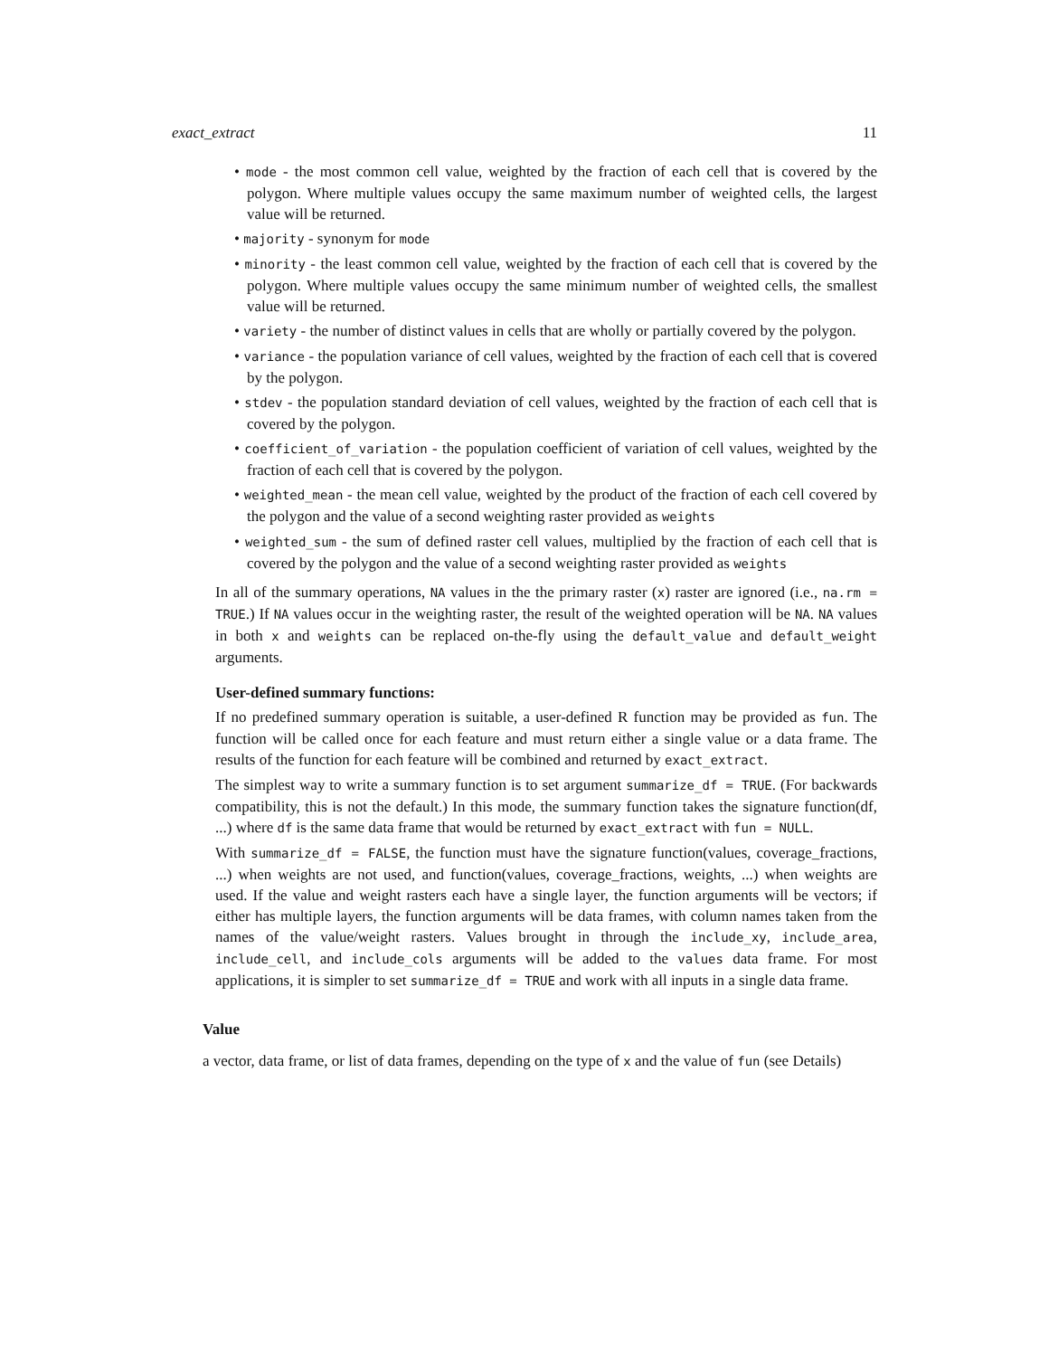exact_extract 11
• mode - the most common cell value, weighted by the fraction of each cell that is covered by the polygon. Where multiple values occupy the same maximum number of weighted cells, the largest value will be returned.
• majority - synonym for mode
• minority - the least common cell value, weighted by the fraction of each cell that is covered by the polygon. Where multiple values occupy the same minimum number of weighted cells, the smallest value will be returned.
• variety - the number of distinct values in cells that are wholly or partially covered by the polygon.
• variance - the population variance of cell values, weighted by the fraction of each cell that is covered by the polygon.
• stdev - the population standard deviation of cell values, weighted by the fraction of each cell that is covered by the polygon.
• coefficient_of_variation - the population coefficient of variation of cell values, weighted by the fraction of each cell that is covered by the polygon.
• weighted_mean - the mean cell value, weighted by the product of the fraction of each cell covered by the polygon and the value of a second weighting raster provided as weights
• weighted_sum - the sum of defined raster cell values, multiplied by the fraction of each cell that is covered by the polygon and the value of a second weighting raster provided as weights
In all of the summary operations, NA values in the the primary raster (x) raster are ignored (i.e., na.rm = TRUE.) If NA values occur in the weighting raster, the result of the weighted operation will be NA. NA values in both x and weights can be replaced on-the-fly using the default_value and default_weight arguments.
User-defined summary functions:
If no predefined summary operation is suitable, a user-defined R function may be provided as fun. The function will be called once for each feature and must return either a single value or a data frame. The results of the function for each feature will be combined and returned by exact_extract.
The simplest way to write a summary function is to set argument summarize_df = TRUE. (For backwards compatibility, this is not the default.) In this mode, the summary function takes the signature function(df, ...) where df is the same data frame that would be returned by exact_extract with fun = NULL.
With summarize_df = FALSE, the function must have the signature function(values, coverage_fractions, ...) when weights are not used, and function(values, coverage_fractions, weights, ...) when weights are used. If the value and weight rasters each have a single layer, the function arguments will be vectors; if either has multiple layers, the function arguments will be data frames, with column names taken from the names of the value/weight rasters. Values brought in through the include_xy, include_area, include_cell, and include_cols arguments will be added to the values data frame. For most applications, it is simpler to set summarize_df = TRUE and work with all inputs in a single data frame.
Value
a vector, data frame, or list of data frames, depending on the type of x and the value of fun (see Details)